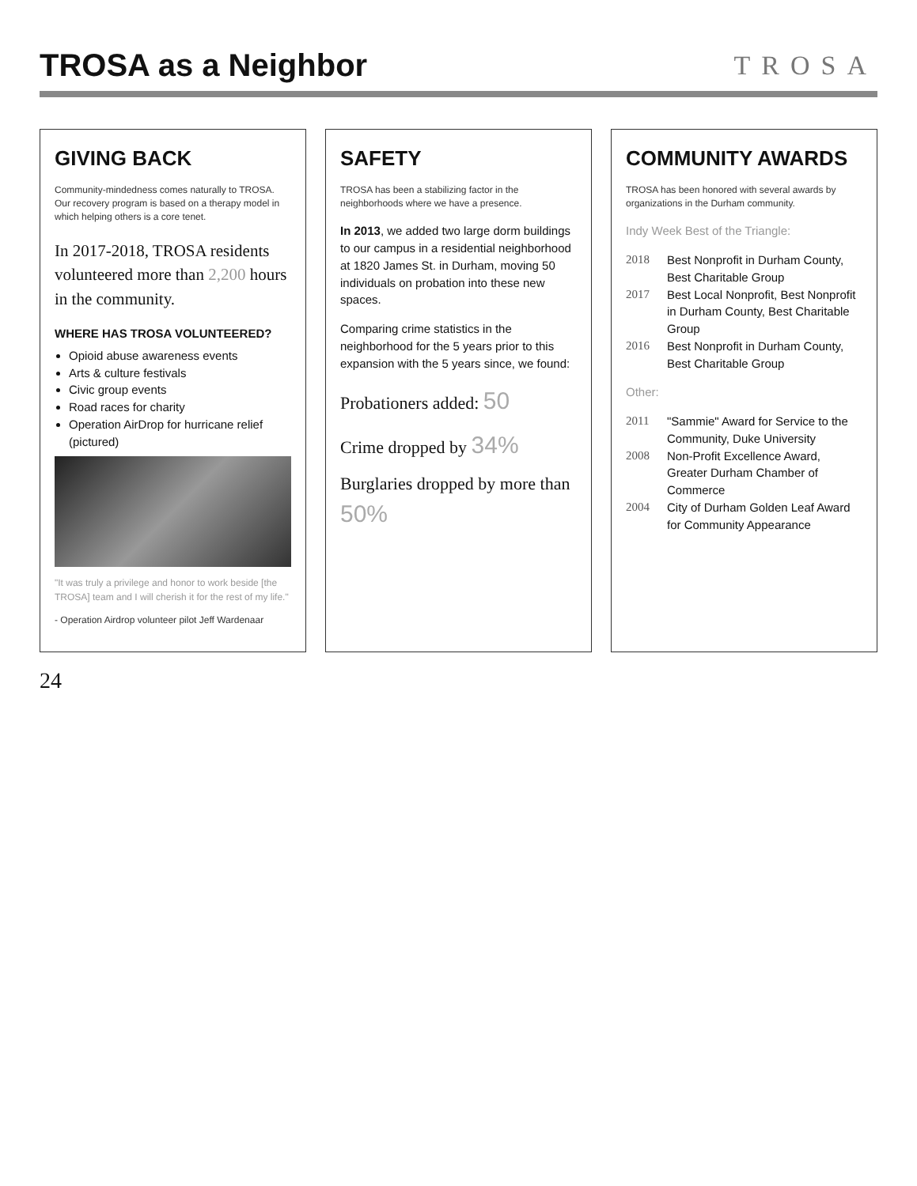TROSA as a Neighbor
TROSA
GIVING BACK
Community-mindedness comes naturally to TROSA. Our recovery program is based on a therapy model in which helping others is a core tenet.
In 2017-2018, TROSA residents volunteered more than 2,200 hours in the community.
WHERE HAS TROSA VOLUNTEERED?
Opioid abuse awareness events
Arts & culture festivals
Civic group events
Road races for charity
Operation AirDrop for hurricane relief (pictured)
"It was truly a privilege and honor to work beside [the TROSA] team and I will cherish it for the rest of my life."
- Operation Airdrop volunteer pilot Jeff Wardenaar
SAFETY
TROSA has been a stabilizing factor in the neighborhoods where we have a presence.
In 2013, we added two large dorm buildings to our campus in a residential neighborhood at 1820 James St. in Durham, moving 50 individuals on probation into these new spaces.
Comparing crime statistics in the neighborhood for the 5 years prior to this expansion with the 5 years since, we found:
Probationers added: 50
Crime dropped by 34%
Burglaries dropped by more than 50%
COMMUNITY AWARDS
TROSA has been honored with several awards by organizations in the Durham community.
Indy Week Best of the Triangle:
2018 Best Nonprofit in Durham County, Best Charitable Group
2017 Best Local Nonprofit, Best Nonprofit in Durham County, Best Charitable Group
2016 Best Nonprofit in Durham County, Best Charitable Group
Other:
2011 "Sammie" Award for Service to the Community, Duke University
2008 Non-Profit Excellence Award, Greater Durham Chamber of Commerce
2004 City of Durham Golden Leaf Award for Community Appearance
24